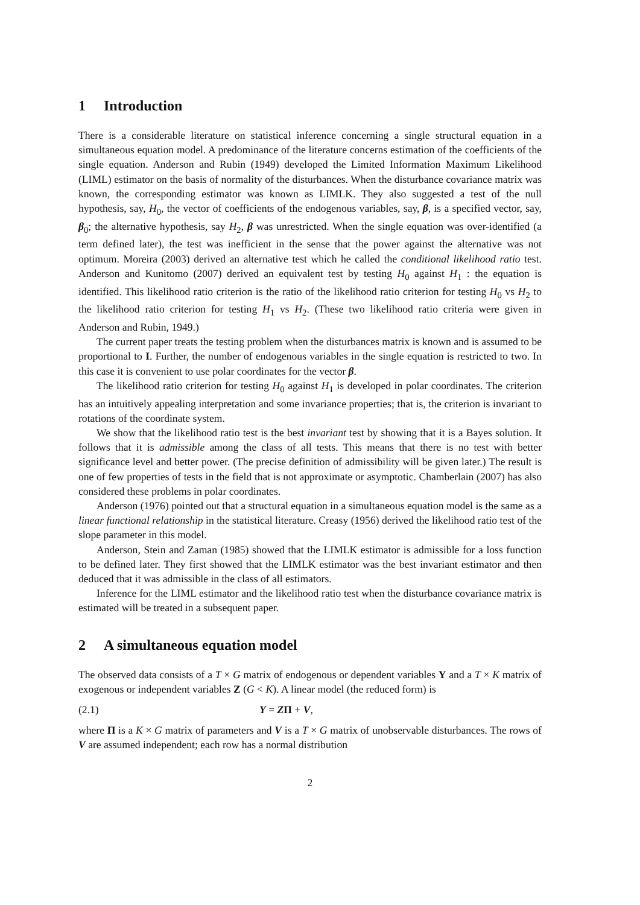1 Introduction
There is a considerable literature on statistical inference concerning a single structural equation in a simultaneous equation model. A predominance of the literature concerns estimation of the coefficients of the single equation. Anderson and Rubin (1949) developed the Limited Information Maximum Likelihood (LIML) estimator on the basis of normality of the disturbances. When the disturbance covariance matrix was known, the corresponding estimator was known as LIMLK. They also suggested a test of the null hypothesis, say, H<sub>0</sub>, the vector of coefficients of the endogenous variables, say, β, is a specified vector, say, β<sub>0</sub>; the alternative hypothesis, say H<sub>2</sub>, β was unrestricted. When the single equation was over-identified (a term defined later), the test was inefficient in the sense that the power against the alternative was not optimum. Moreira (2003) derived an alternative test which he called the conditional likelihood ratio test. Anderson and Kunitomo (2007) derived an equivalent test by testing H<sub>0</sub> against H<sub>1</sub> : the equation is identified. This likelihood ratio criterion is the ratio of the likelihood ratio criterion for testing H<sub>0</sub> vs H<sub>2</sub> to the likelihood ratio criterion for testing H<sub>1</sub> vs H<sub>2</sub>. (These two likelihood ratio criteria were given in Anderson and Rubin, 1949.)
The current paper treats the testing problem when the disturbances matrix is known and is assumed to be proportional to I. Further, the number of endogenous variables in the single equation is restricted to two. In this case it is convenient to use polar coordinates for the vector β.
The likelihood ratio criterion for testing H<sub>0</sub> against H<sub>1</sub> is developed in polar coordinates. The criterion has an intuitively appealing interpretation and some invariance properties; that is, the criterion is invariant to rotations of the coordinate system.
We show that the likelihood ratio test is the best invariant test by showing that it is a Bayes solution. It follows that it is admissible among the class of all tests. This means that there is no test with better significance level and better power. (The precise definition of admissibility will be given later.) The result is one of few properties of tests in the field that is not approximate or asymptotic. Chamberlain (2007) has also considered these problems in polar coordinates.
Anderson (1976) pointed out that a structural equation in a simultaneous equation model is the same as a linear functional relationship in the statistical literature. Creasy (1956) derived the likelihood ratio test of the slope parameter in this model.
Anderson, Stein and Zaman (1985) showed that the LIMLK estimator is admissible for a loss function to be defined later. They first showed that the LIMLK estimator was the best invariant estimator and then deduced that it was admissible in the class of all estimators.
Inference for the LIML estimator and the likelihood ratio test when the disturbance covariance matrix is estimated will be treated in a subsequent paper.
2 A simultaneous equation model
The observed data consists of a T × G matrix of endogenous or dependent variables Y and a T × K matrix of exogenous or independent variables Z (G < K). A linear model (the reduced form) is
(2.1) Y = ZΠ + V,
where Π is a K × G matrix of parameters and V is a T × G matrix of unobservable disturbances. The rows of V are assumed independent; each row has a normal distribution
2